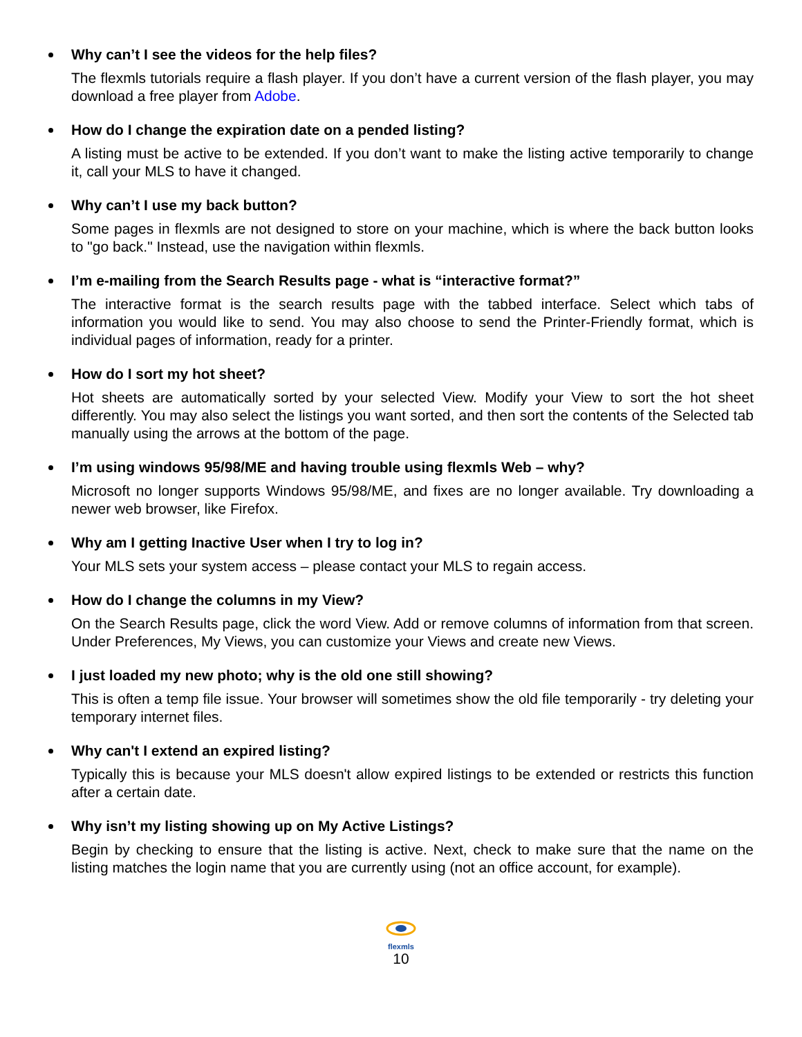Why can’t I see the videos for the help files?
The flexmls tutorials require a flash player. If you don’t have a current version of the flash player, you may download a free player from Adobe.
How do I change the expiration date on a pended listing?
A listing must be active to be extended. If you don’t want to make the listing active temporarily to change it, call your MLS to have it changed.
Why can’t I use my back button?
Some pages in flexmls are not designed to store on your machine, which is where the back button looks to "go back." Instead, use the navigation within flexmls.
I’m e-mailing from the Search Results page - what is “interactive format?”
The interactive format is the search results page with the tabbed interface. Select which tabs of information you would like to send. You may also choose to send the Printer-Friendly format, which is individual pages of information, ready for a printer.
How do I sort my hot sheet?
Hot sheets are automatically sorted by your selected View. Modify your View to sort the hot sheet differently. You may also select the listings you want sorted, and then sort the contents of the Selected tab manually using the arrows at the bottom of the page.
I’m using windows 95/98/ME and having trouble using flexmls Web – why?
Microsoft no longer supports Windows 95/98/ME, and fixes are no longer available. Try downloading a newer web browser, like Firefox.
Why am I getting Inactive User when I try to log in?
Your MLS sets your system access – please contact your MLS to regain access.
How do I change the columns in my View?
On the Search Results page, click the word View. Add or remove columns of information from that screen. Under Preferences, My Views, you can customize your Views and create new Views.
I just loaded my new photo; why is the old one still showing?
This is often a temp file issue. Your browser will sometimes show the old file temporarily - try deleting your temporary internet files.
Why can't I extend an expired listing?
Typically this is because your MLS doesn't allow expired listings to be extended or restricts this function after a certain date.
Why isn’t my listing showing up on My Active Listings?
Begin by checking to ensure that the listing is active. Next, check to make sure that the name on the listing matches the login name that you are currently using (not an office account, for example).
flexmls
10